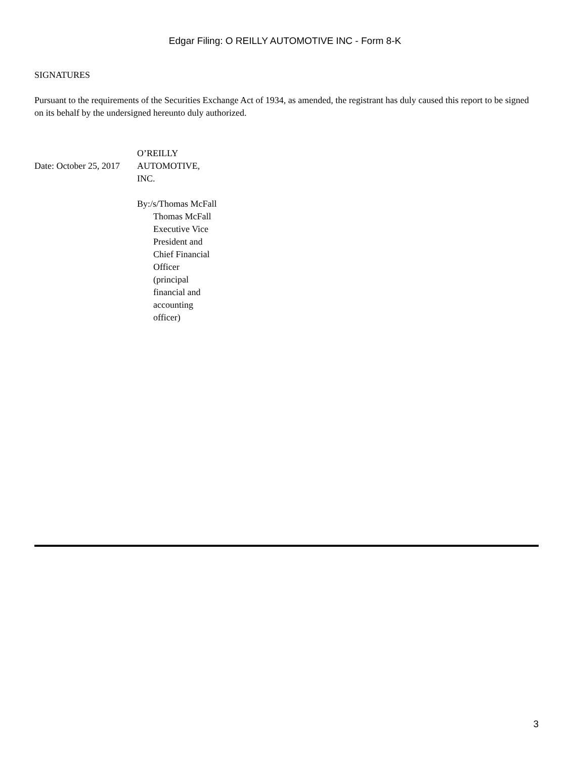Edgar Filing: O REILLY AUTOMOTIVE INC - Form 8-K
SIGNATURES
Pursuant to the requirements of the Securities Exchange Act of 1934, as amended, the registrant has duly caused this report to be signed on its behalf by the undersigned hereunto duly authorized.
| Date: October 25, 2017 | O’REILLY AUTOMOTIVE, INC. | |
| | By: | /s/Thomas McFall |
| | | Thomas McFall Executive Vice President and Chief Financial Officer (principal financial and accounting officer) |
3